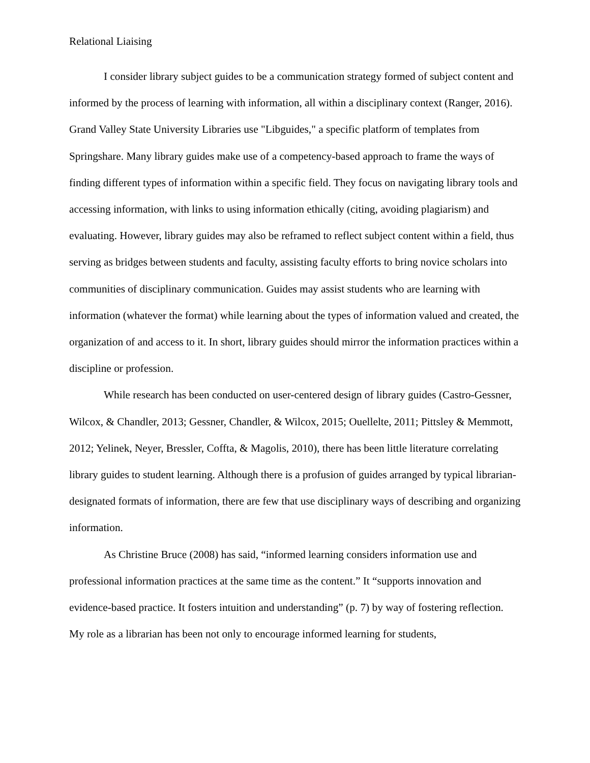Relational Liaising
I consider library subject guides to be a communication strategy formed of subject content and informed by the process of learning with information, all within a disciplinary context (Ranger, 2016). Grand Valley State University Libraries use "Libguides," a specific platform of templates from Springshare. Many library guides make use of a competency-based approach to frame the ways of finding different types of information within a specific field. They focus on navigating library tools and accessing information, with links to using information ethically (citing, avoiding plagiarism) and evaluating. However, library guides may also be reframed to reflect subject content within a field, thus serving as bridges between students and faculty, assisting faculty efforts to bring novice scholars into communities of disciplinary communication. Guides may assist students who are learning with information (whatever the format) while learning about the types of information valued and created, the organization of and access to it. In short, library guides should mirror the information practices within a discipline or profession.
While research has been conducted on user-centered design of library guides (Castro-Gessner, Wilcox, & Chandler, 2013; Gessner, Chandler, & Wilcox, 2015; Ouellelte, 2011; Pittsley & Memmott, 2012; Yelinek, Neyer, Bressler, Coffta, & Magolis, 2010), there has been little literature correlating library guides to student learning. Although there is a profusion of guides arranged by typical librarian-designated formats of information, there are few that use disciplinary ways of describing and organizing information.
As Christine Bruce (2008) has said, “informed learning considers information use and professional information practices at the same time as the content.” It “supports innovation and evidence-based practice. It fosters intuition and understanding” (p. 7) by way of fostering reflection. My role as a librarian has been not only to encourage informed learning for students,